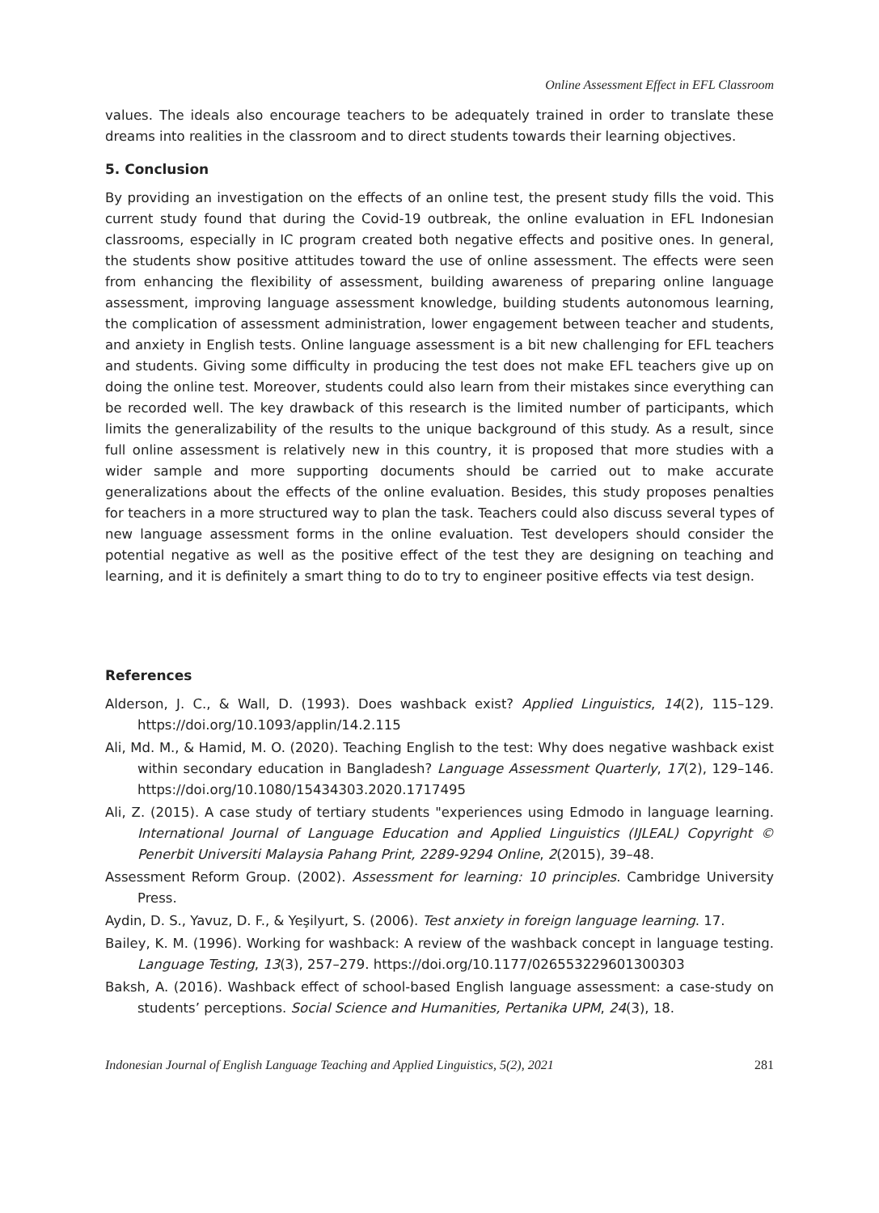Online Assessment Effect in EFL Classroom
values. The ideals also encourage teachers to be adequately trained in order to translate these dreams into realities in the classroom and to direct students towards their learning objectives.
5. Conclusion
By providing an investigation on the effects of an online test, the present study fills the void. This current study found that during the Covid-19 outbreak, the online evaluation in EFL Indonesian classrooms, especially in IC program created both negative effects and positive ones. In general, the students show positive attitudes toward the use of online assessment. The effects were seen from enhancing the flexibility of assessment, building awareness of preparing online language assessment, improving language assessment knowledge, building students autonomous learning, the complication of assessment administration, lower engagement between teacher and students, and anxiety in English tests. Online language assessment is a bit new challenging for EFL teachers and students. Giving some difficulty in producing the test does not make EFL teachers give up on doing the online test. Moreover, students could also learn from their mistakes since everything can be recorded well. The key drawback of this research is the limited number of participants, which limits the generalizability of the results to the unique background of this study. As a result, since full online assessment is relatively new in this country, it is proposed that more studies with a wider sample and more supporting documents should be carried out to make accurate generalizations about the effects of the online evaluation. Besides, this study proposes penalties for teachers in a more structured way to plan the task. Teachers could also discuss several types of new language assessment forms in the online evaluation. Test developers should consider the potential negative as well as the positive effect of the test they are designing on teaching and learning, and it is definitely a smart thing to do to try to engineer positive effects via test design.
References
Alderson, J. C., & Wall, D. (1993). Does washback exist? Applied Linguistics, 14(2), 115–129. https://doi.org/10.1093/applin/14.2.115
Ali, Md. M., & Hamid, M. O. (2020). Teaching English to the test: Why does negative washback exist within secondary education in Bangladesh? Language Assessment Quarterly, 17(2), 129–146. https://doi.org/10.1080/15434303.2020.1717495
Ali, Z. (2015). A case study of tertiary students "experiences using Edmodo in language learning. International Journal of Language Education and Applied Linguistics (IJLEAL) Copyright © Penerbit Universiti Malaysia Pahang Print, 2289-9294 Online, 2(2015), 39–48.
Assessment Reform Group. (2002). Assessment for learning: 10 principles. Cambridge University Press.
Aydin, D. S., Yavuz, D. F., & Yeşilyurt, S. (2006). Test anxiety in foreign language learning. 17.
Bailey, K. M. (1996). Working for washback: A review of the washback concept in language testing. Language Testing, 13(3), 257–279. https://doi.org/10.1177/026553229601300303
Baksh, A. (2016). Washback effect of school-based English language assessment: a case-study on students’ perceptions. Social Science and Humanities, Pertanika UPM, 24(3), 18.
Indonesian Journal of English Language Teaching and Applied Linguistics, 5(2), 2021 281